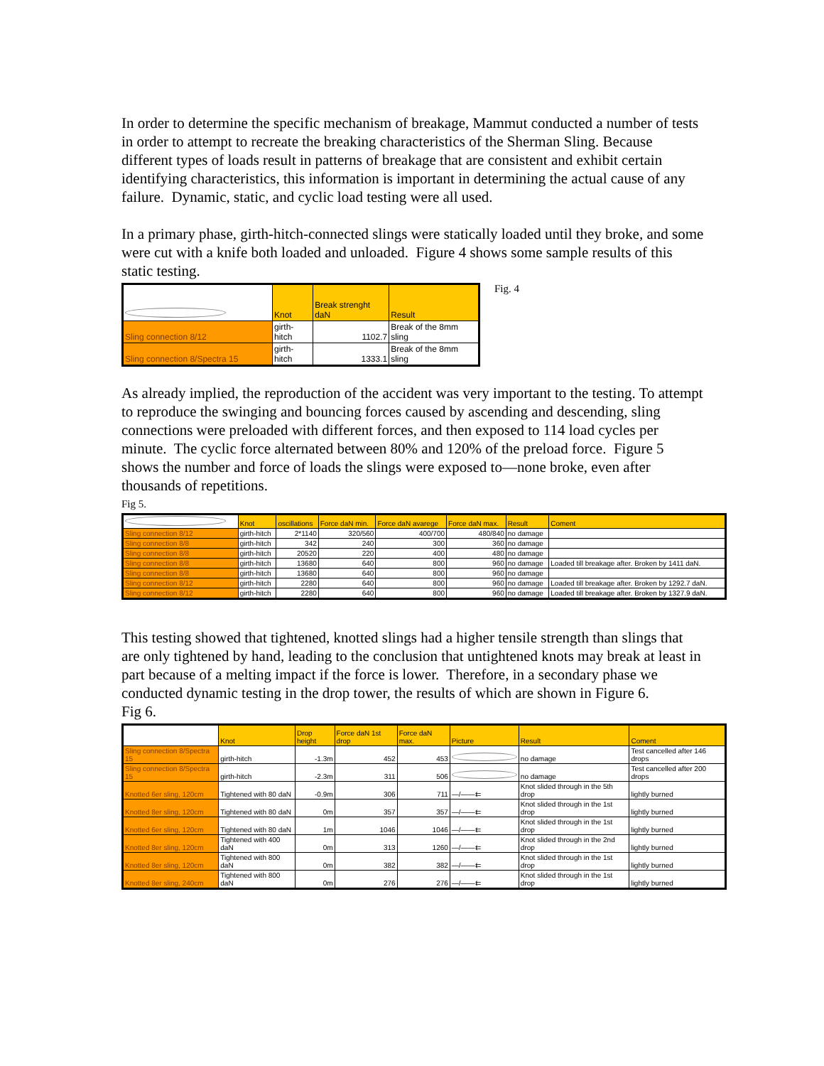In order to determine the specific mechanism of breakage, Mammut conducted a number of tests in order to attempt to recreate the breaking characteristics of the Sherman Sling. Because different types of loads result in patterns of breakage that are consistent and exhibit certain identifying characteristics, this information is important in determining the actual cause of any failure. Dynamic, static, and cyclic load testing were all used.
In a primary phase, girth-hitch-connected slings were statically loaded until they broke, and some were cut with a knife both loaded and unloaded. Figure 4 shows some sample results of this static testing.
| | Knot | Break strenght daN | Result |
| --- | --- | --- | --- |
| Sling connection 8/12 | girth-hitch | 1102.7 | Break of the 8mm sling |
| Sling connection 8/Spectra 15 | girth-hitch | 1333.1 | Break of the 8mm sling |
Fig. 4
As already implied, the reproduction of the accident was very important to the testing. To attempt to reproduce the swinging and bouncing forces caused by ascending and descending, sling connections were preloaded with different forces, and then exposed to 114 load cycles per minute. The cyclic force alternated between 80% and 120% of the preload force. Figure 5 shows the number and force of loads the slings were exposed to—none broke, even after thousands of repetitions.
Fig 5.
| | Knot | oscillations | Force daN min. | Force daN avarege | Force daN max. | Result | Coment |
| --- | --- | --- | --- | --- | --- | --- | --- |
| Sling connection 8/12 | girth-hitch | 2*1140 | 320/560 | 400/700 | 480/840 | no damage | |
| Sling connection 8/8 | girth-hitch | 342 | 240 | 300 | 360 | no damage | |
| Sling connection 8/8 | girth-hitch | 20520 | 220 | 400 | 480 | no damage | |
| Sling connection 8/8 | girth-hitch | 13680 | 640 | 800 | 960 | no damage | Loaded till breakage after. Broken by 1411 daN. |
| Sling connection 8/8 | girth-hitch | 13680 | 640 | 800 | 960 | no damage | |
| Sling connection 8/12 | girth-hitch | 2280 | 640 | 800 | 960 | no damage | Loaded till breakage after. Broken by 1292.7 daN. |
| Sling connection 8/12 | girth-hitch | 2280 | 640 | 800 | 960 | no damage | Loaded till breakage after. Broken by 1327.9 daN. |
This testing showed that tightened, knotted slings had a higher tensile strength than slings that are only tightened by hand, leading to the conclusion that untightened knots may break at least in part because of a melting impact if the force is lower. Therefore, in a secondary phase we conducted dynamic testing in the drop tower, the results of which are shown in Figure 6.
Fig 6.
| | Knot | Drop height | Force daN 1st drop | Force daN max. | Picture | Result | Coment |
| --- | --- | --- | --- | --- | --- | --- | --- |
| Sling connection 8/Spectra 15 | girth-hitch | -1.3m | 452 | 453 | | no damage | Test cancelled after 146 drops |
| Sling connection 8/Spectra 15 | girth-hitch | -2.3m | 311 | 506 | | no damage | Test cancelled after 200 drops |
| Knotted 6er sling, 120cm | Tightened with 80 daN | -0.9m | 306 | 711 | —/——⇇ | Knot slided through in the 5th drop | lightly burned |
| Knotted 8er sling, 120cm | Tightened with 80 daN | 0m | 357 | 357 | —/——⇇ | Knot slided through in the 1st drop | lightly burned |
| Knotted 6er sling, 120cm | Tightened with 80 daN | 1m | 1046 | 1046 | —/——⇇ | Knot slided through in the 1st drop | lightly burned |
| Knotted 8er sling, 120cm | Tightened with 400 daN | 0m | 313 | 1260 | —/——⇇ | Knot slided through in the 2nd drop | lightly burned |
| Knotted 8er sling, 120cm | Tightened with 800 daN | 0m | 382 | 382 | —/——⇇ | Knot slided through in the 1st drop | lightly burned |
| Knotted 8er sling, 240cm | Tightened with 800 daN | 0m | 276 | 276 | —/——⇇ | Knot slided through in the 1st drop | lightly burned |